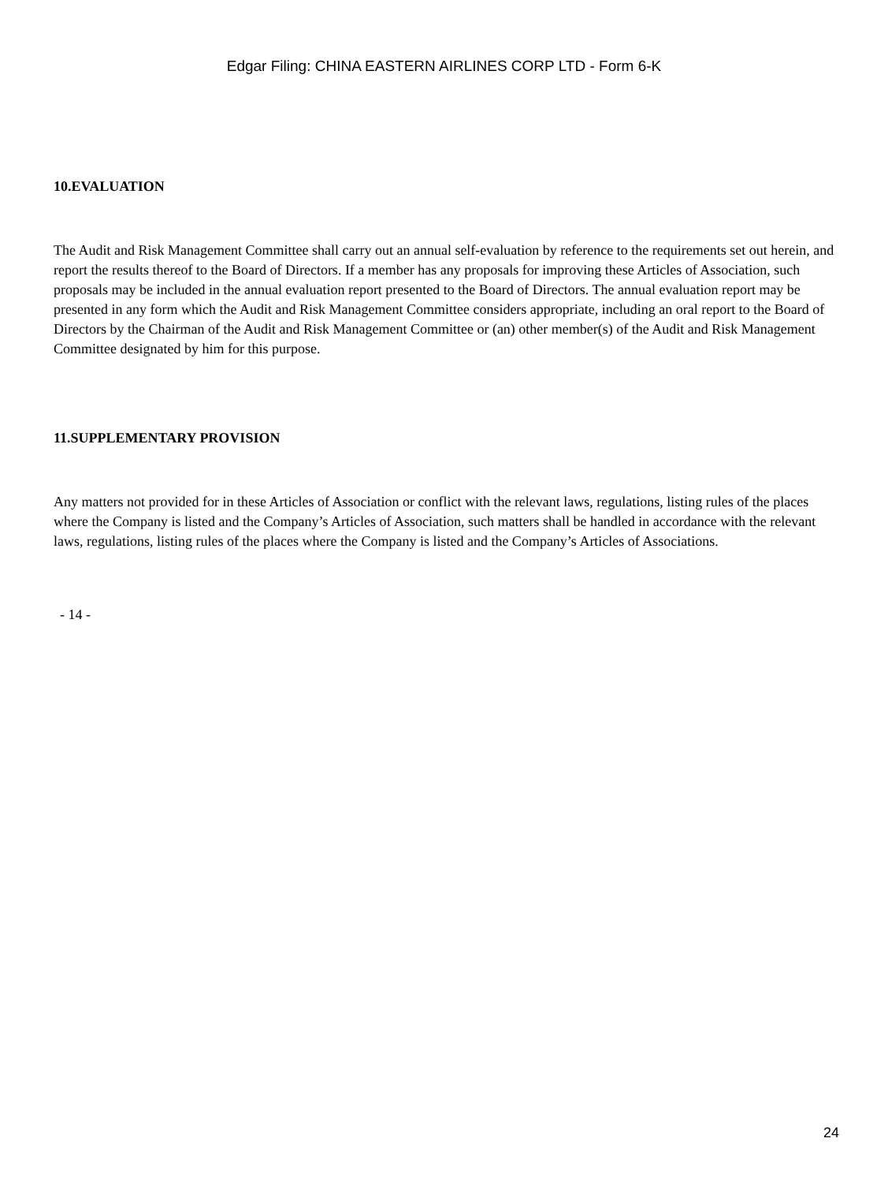Edgar Filing: CHINA EASTERN AIRLINES CORP LTD - Form 6-K
10.EVALUATION
The Audit and Risk Management Committee shall carry out an annual self-evaluation by reference to the requirements set out herein, and report the results thereof to the Board of Directors. If a member has any proposals for improving these Articles of Association, such proposals may be included in the annual evaluation report presented to the Board of Directors. The annual evaluation report may be presented in any form which the Audit and Risk Management Committee considers appropriate, including an oral report to the Board of Directors by the Chairman of the Audit and Risk Management Committee or (an) other member(s) of the Audit and Risk Management Committee designated by him for this purpose.
11.SUPPLEMENTARY PROVISION
Any matters not provided for in these Articles of Association or conflict with the relevant laws, regulations, listing rules of the places where the Company is listed and the Company’s Articles of Association, such matters shall be handled in accordance with the relevant laws, regulations, listing rules of the places where the Company is listed and the Company’s Articles of Associations.
- 14 -
24